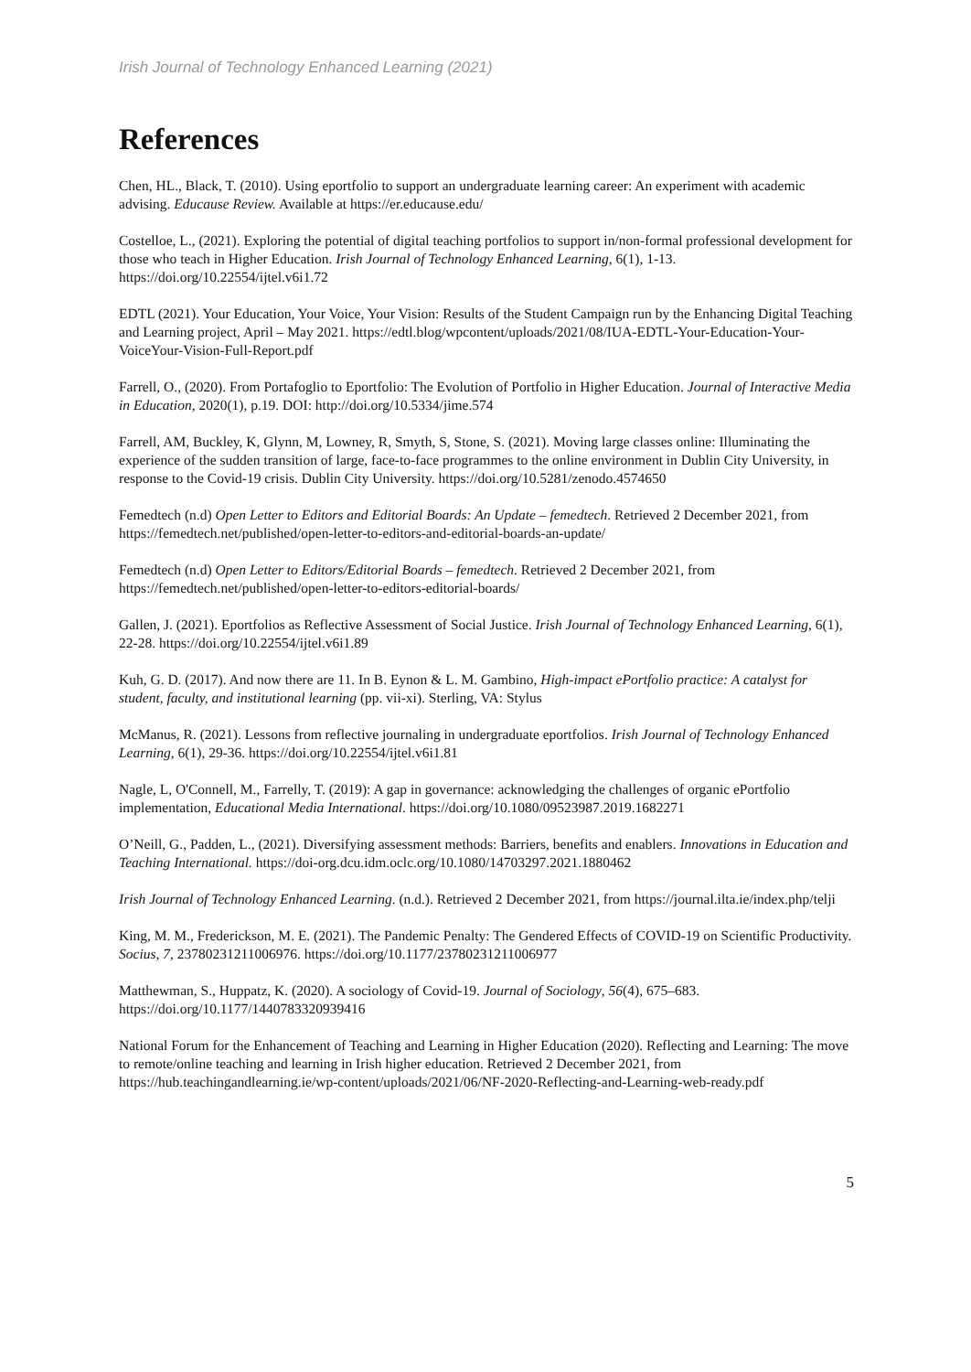Irish Journal of Technology Enhanced Learning (2021)
References
Chen, HL., Black, T. (2010). Using eportfolio to support an undergraduate learning career: An experiment with academic advising. Educause Review. Available at https://er.educause.edu/
Costelloe, L., (2021). Exploring the potential of digital teaching portfolios to support in/non-formal professional development for those who teach in Higher Education. Irish Journal of Technology Enhanced Learning, 6(1), 1-13. https://doi.org/10.22554/ijtel.v6i1.72
EDTL (2021). Your Education, Your Voice, Your Vision: Results of the Student Campaign run by the Enhancing Digital Teaching and Learning project, April – May 2021. https://edtl.blog/wpcontent/uploads/2021/08/IUA-EDTL-Your-Education-Your-VoiceYour-Vision-Full-Report.pdf
Farrell, O., (2020). From Portafoglio to Eportfolio: The Evolution of Portfolio in Higher Education. Journal of Interactive Media in Education, 2020(1), p.19. DOI: http://doi.org/10.5334/jime.574
Farrell, AM, Buckley, K, Glynn, M, Lowney, R, Smyth, S, Stone, S. (2021). Moving large classes online: Illuminating the experience of the sudden transition of large, face-to-face programmes to the online environment in Dublin City University, in response to the Covid-19 crisis. Dublin City University. https://doi.org/10.5281/zenodo.4574650
Femedtech (n.d) Open Letter to Editors and Editorial Boards: An Update – femedtech. Retrieved 2 December 2021, from https://femedtech.net/published/open-letter-to-editors-and-editorial-boards-an-update/
Femedtech (n.d) Open Letter to Editors/Editorial Boards – femedtech. Retrieved 2 December 2021, from https://femedtech.net/published/open-letter-to-editors-editorial-boards/
Gallen, J. (2021). Eportfolios as Reflective Assessment of Social Justice. Irish Journal of Technology Enhanced Learning, 6(1), 22-28. https://doi.org/10.22554/ijtel.v6i1.89
Kuh, G. D. (2017). And now there are 11. In B. Eynon & L. M. Gambino, High-impact ePortfolio practice: A catalyst for student, faculty, and institutional learning (pp. vii-xi). Sterling, VA: Stylus
McManus, R. (2021). Lessons from reflective journaling in undergraduate eportfolios. Irish Journal of Technology Enhanced Learning, 6(1), 29-36. https://doi.org/10.22554/ijtel.v6i1.81
Nagle, L, O'Connell, M., Farrelly, T. (2019): A gap in governance: acknowledging the challenges of organic ePortfolio implementation, Educational Media International. https://doi.org/10.1080/09523987.2019.1682271
O’Neill, G., Padden, L., (2021). Diversifying assessment methods: Barriers, benefits and enablers. Innovations in Education and Teaching International. https://doi-org.dcu.idm.oclc.org/10.1080/14703297.2021.1880462
Irish Journal of Technology Enhanced Learning. (n.d.). Retrieved 2 December 2021, from https://journal.ilta.ie/index.php/telji
King, M. M., Frederickson, M. E. (2021). The Pandemic Penalty: The Gendered Effects of COVID-19 on Scientific Productivity. Socius, 7, 23780231211006976. https://doi.org/10.1177/23780231211006977
Matthewman, S., Huppatz, K. (2020). A sociology of Covid-19. Journal of Sociology, 56(4), 675–683. https://doi.org/10.1177/1440783320939416
National Forum for the Enhancement of Teaching and Learning in Higher Education (2020). Reflecting and Learning: The move to remote/online teaching and learning in Irish higher education. Retrieved 2 December 2021, from https://hub.teachingandlearning.ie/wp-content/uploads/2021/06/NF-2020-Reflecting-and-Learning-web-ready.pdf
5